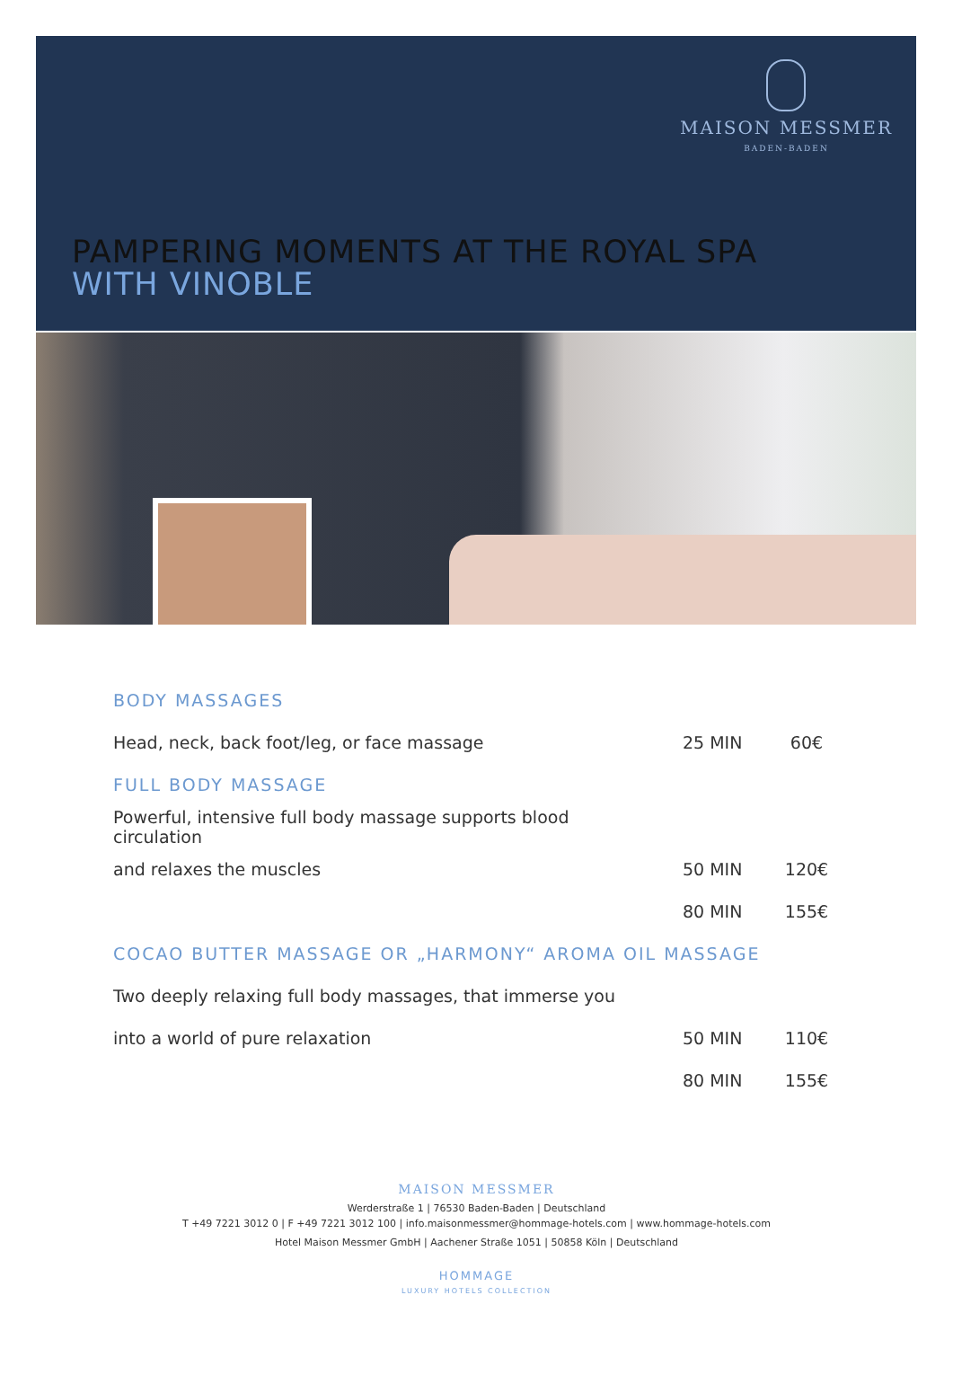MAISON MESSMER
BADEN-BADEN
PAMPERING MOMENTS AT THE ROYAL SPA
WITH VINOBLE
| BODY MASSAGES | | |
| Head, neck, back foot/leg, or face massage | 25 MIN | 60€ |
| FULL BODY MASSAGE | | |
| Powerful, intensive full body massage supports blood circulation | | |
| and relaxes the muscles | 50 MIN | 120€ |
| | 80 MIN | 155€ |
| COCAO BUTTER MASSAGE OR „HARMONY“ AROMA OIL MASSAGE | | |
| Two deeply relaxing full body massages, that immerse you | | |
| into a world of pure relaxation | 50 MIN | 110€ |
| | 80 MIN | 155€ |
MAISON MESSMER
Werderstraße 1 | 76530 Baden-Baden | Deutschland
T +49 7221 3012 0 | F +49 7221 3012 100 | info.maisonmessmer@hommage-hotels.com | www.hommage-hotels.com
Hotel Maison Messmer GmbH | Aachener Straße 1051 | 50858 Köln | Deutschland
HOMMAGE
LUXURY HOTELS COLLECTION